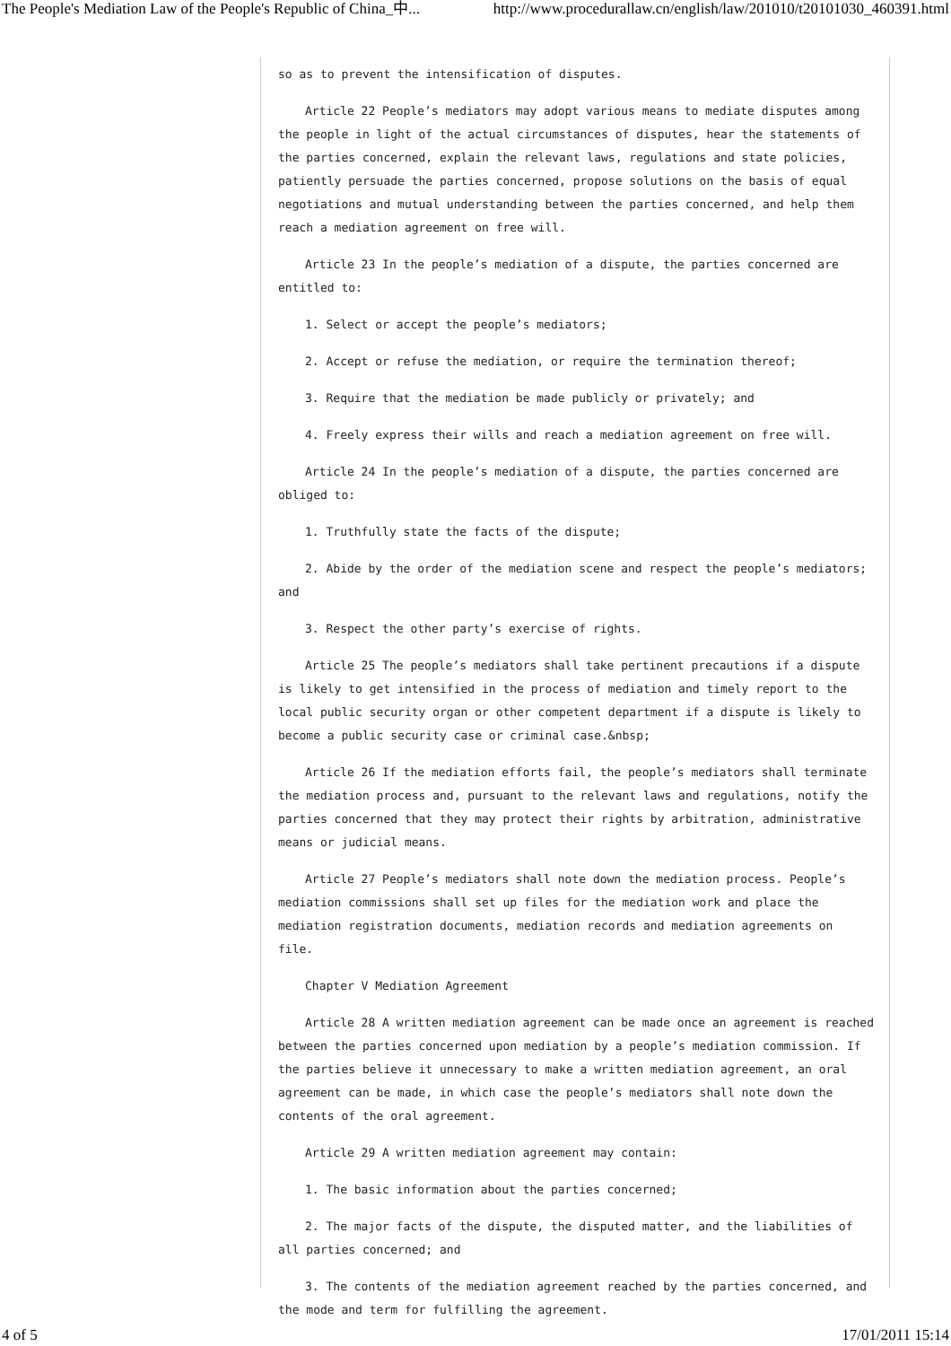The People's Mediation Law of the People's Republic of China_中... http://www.procedurallaw.cn/english/law/201010/t20101030_460391.html
so as to prevent the intensification of disputes.
Article 22 People’s mediators may adopt various means to mediate disputes among the people in light of the actual circumstances of disputes, hear the statements of the parties concerned, explain the relevant laws, regulations and state policies, patiently persuade the parties concerned, propose solutions on the basis of equal negotiations and mutual understanding between the parties concerned, and help them reach a mediation agreement on free will.
Article 23 In the people’s mediation of a dispute, the parties concerned are entitled to:
1. Select or accept the people’s mediators;
2. Accept or refuse the mediation, or require the termination thereof;
3. Require that the mediation be made publicly or privately; and
4. Freely express their wills and reach a mediation agreement on free will.
Article 24 In the people’s mediation of a dispute, the parties concerned are obliged to:
1. Truthfully state the facts of the dispute;
2. Abide by the order of the mediation scene and respect the people’s mediators; and
3. Respect the other party’s exercise of rights.
Article 25 The people’s mediators shall take pertinent precautions if a dispute is likely to get intensified in the process of mediation and timely report to the local public security organ or other competent department if a dispute is likely to become a public security case or criminal case.&nbsp;
Article 26 If the mediation efforts fail, the people’s mediators shall terminate the mediation process and, pursuant to the relevant laws and regulations, notify the parties concerned that they may protect their rights by arbitration, administrative means or judicial means.
Article 27 People’s mediators shall note down the mediation process. People’s mediation commissions shall set up files for the mediation work and place the mediation registration documents, mediation records and mediation agreements on file.
Chapter V Mediation Agreement
Article 28 A written mediation agreement can be made once an agreement is reached between the parties concerned upon mediation by a people’s mediation commission. If the parties believe it unnecessary to make a written mediation agreement, an oral agreement can be made, in which case the people’s mediators shall note down the contents of the oral agreement.
Article 29 A written mediation agreement may contain:
1. The basic information about the parties concerned;
2. The major facts of the dispute, the disputed matter, and the liabilities of all parties concerned; and
3. The contents of the mediation agreement reached by the parties concerned, and the mode and term for fulfilling the agreement.
4 of 5 17/01/2011 15:14